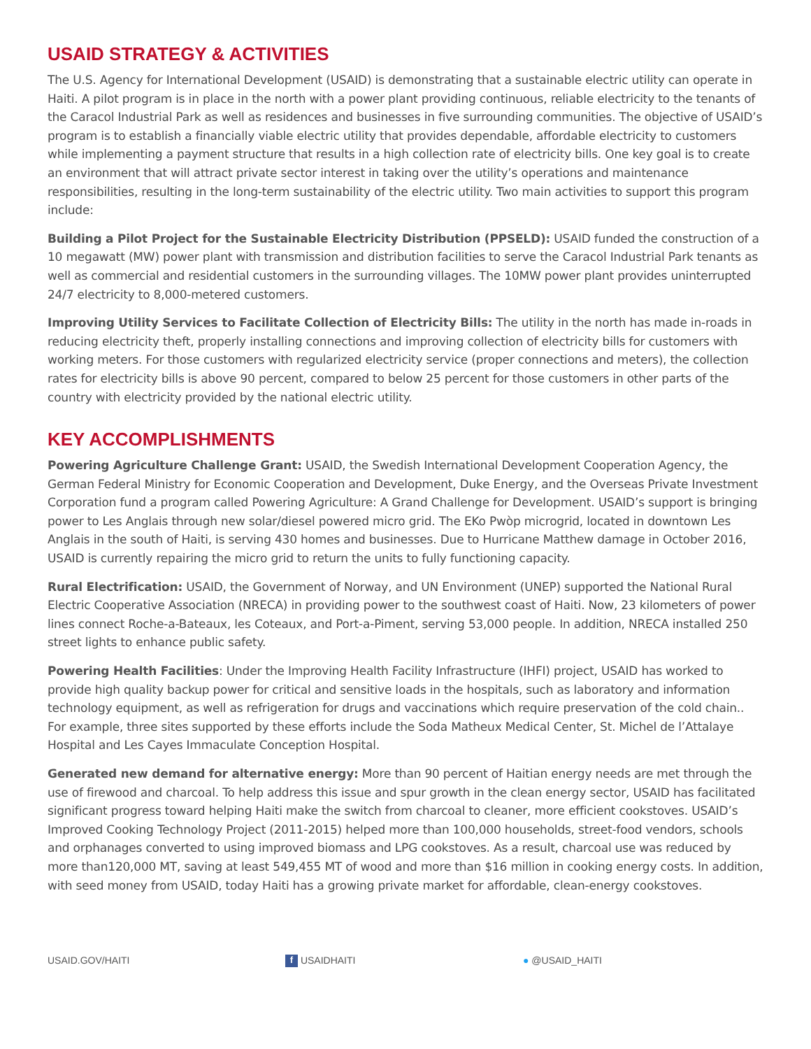USAID STRATEGY & ACTIVITIES
The U.S. Agency for International Development (USAID) is demonstrating that a sustainable electric utility can operate in Haiti. A pilot program is in place in the north with a power plant providing continuous, reliable electricity to the tenants of the Caracol Industrial Park as well as residences and businesses in five surrounding communities. The objective of USAID’s program is to establish a financially viable electric utility that provides dependable, affordable electricity to customers while implementing a payment structure that results in a high collection rate of electricity bills. One key goal is to create an environment that will attract private sector interest in taking over the utility’s operations and maintenance responsibilities, resulting in the long-term sustainability of the electric utility. Two main activities to support this program include:
Building a Pilot Project for the Sustainable Electricity Distribution (PPSELD): USAID funded the construction of a 10 megawatt (MW) power plant with transmission and distribution facilities to serve the Caracol Industrial Park tenants as well as commercial and residential customers in the surrounding villages. The 10MW power plant provides uninterrupted 24/7 electricity to 8,000-metered customers.
Improving Utility Services to Facilitate Collection of Electricity Bills: The utility in the north has made in-roads in reducing electricity theft, properly installing connections and improving collection of electricity bills for customers with working meters. For those customers with regularized electricity service (proper connections and meters), the collection rates for electricity bills is above 90 percent, compared to below 25 percent for those customers in other parts of the country with electricity provided by the national electric utility.
KEY ACCOMPLISHMENTS
Powering Agriculture Challenge Grant: USAID, the Swedish International Development Cooperation Agency, the German Federal Ministry for Economic Cooperation and Development, Duke Energy, and the Overseas Private Investment Corporation fund a program called Powering Agriculture: A Grand Challenge for Development. USAID’s support is bringing power to Les Anglais through new solar/diesel powered micro grid. The EKo Pwòp microgrid, located in downtown Les Anglais in the south of Haiti, is serving 430 homes and businesses. Due to Hurricane Matthew damage in October 2016, USAID is currently repairing the micro grid to return the units to fully functioning capacity.
Rural Electrification: USAID, the Government of Norway, and UN Environment (UNEP) supported the National Rural Electric Cooperative Association (NRECA) in providing power to the southwest coast of Haiti. Now, 23 kilometers of power lines connect Roche-a-Bateaux, les Coteaux, and Port-a-Piment, serving 53,000 people. In addition, NRECA installed 250 street lights to enhance public safety.
Powering Health Facilities: Under the Improving Health Facility Infrastructure (IHFI) project, USAID has worked to provide high quality backup power for critical and sensitive loads in the hospitals, such as laboratory and information technology equipment, as well as refrigeration for drugs and vaccinations which require preservation of the cold chain.. For example, three sites supported by these efforts include the Soda Matheux Medical Center, St. Michel de l’Attalaye Hospital and Les Cayes Immaculate Conception Hospital.
Generated new demand for alternative energy: More than 90 percent of Haitian energy needs are met through the use of firewood and charcoal. To help address this issue and spur growth in the clean energy sector, USAID has facilitated significant progress toward helping Haiti make the switch from charcoal to cleaner, more efficient cookstoves. USAID’s Improved Cooking Technology Project (2011-2015) helped more than 100,000 households, street-food vendors, schools and orphanages converted to using improved biomass and LPG cookstoves. As a result, charcoal use was reduced by more than120,000 MT, saving at least 549,455 MT of wood and more than $16 million in cooking energy costs. In addition, with seed money from USAID, today Haiti has a growing private market for affordable, clean-energy cookstoves.
USAID.GOV/HAITI
f USAIDHAITI ● @USAID_HAITI